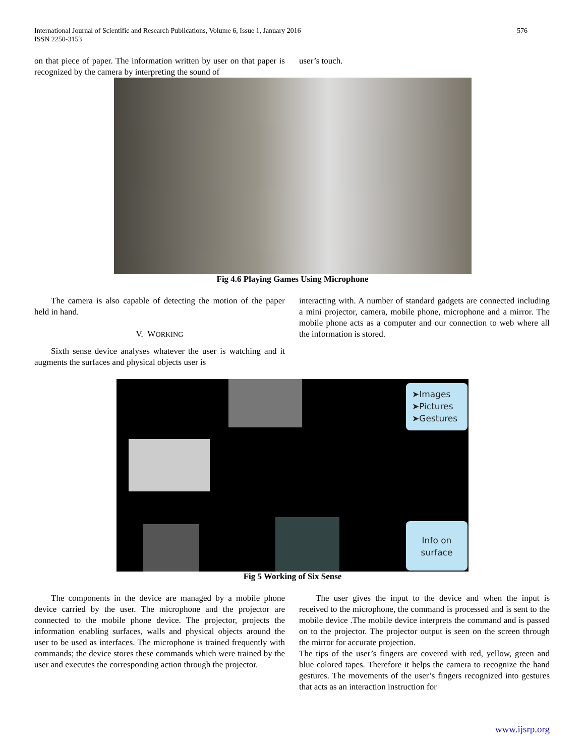International Journal of Scientific and Research Publications, Volume 6, Issue 1, January 2016
ISSN 2250-3153
576
on that piece of paper. The information written by user on that paper is recognized by the camera by interpreting the sound of
user’s touch.
Fig 4.6 Playing Games Using Microphone
The camera is also capable of detecting the motion of the paper held in hand.
V. WORKING
Sixth sense device analyses whatever the user is watching and it augments the surfaces and physical objects user is
interacting with. A number of standard gadgets are connected including a mini projector, camera, mobile phone, microphone and a mirror. The mobile phone acts as a computer and our connection to web where all the information is stored.
➤Images
➤Pictures
➤Gestures
Info on
surface
Fig 5 Working of Six Sense
The components in the device are managed by a mobile phone device carried by the user. The microphone and the projector are connected to the mobile phone device. The projector, projects the information enabling surfaces, walls and physical objects around the user to be used as interfaces. The microphone is trained frequently with commands; the device stores these commands which were trained by the user and executes the corresponding action through the projector.
The user gives the input to the device and when the input is received to the microphone, the command is processed and is sent to the mobile device .The mobile device interprets the command and is passed on to the projector. The projector output is seen on the screen through the mirror for accurate projection.
The tips of the user’s fingers are covered with red, yellow, green and blue colored tapes. Therefore it helps the camera to recognize the hand gestures. The movements of the user’s fingers recognized into gestures that acts as an interaction instruction for
www.ijsrp.org